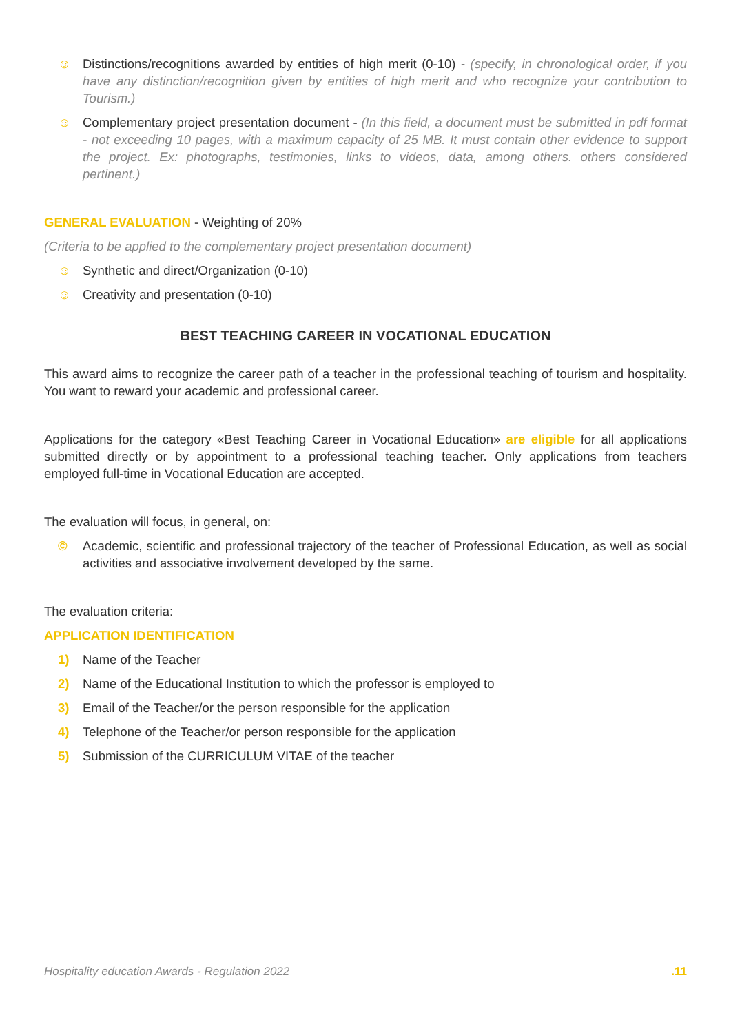☺ Distinctions/recognitions awarded by entities of high merit (0-10) - (specify, in chronological order, if you have any distinction/recognition given by entities of high merit and who recognize your contribution to Tourism.)
☺ Complementary project presentation document - (In this field, a document must be submitted in pdf format - not exceeding 10 pages, with a maximum capacity of 25 MB. It must contain other evidence to support the project. Ex: photographs, testimonies, links to videos, data, among others. others considered pertinent.)
GENERAL EVALUATION - Weighting of 20%
(Criteria to be applied to the complementary project presentation document)
☺ Synthetic and direct/Organization (0-10)
☺ Creativity and presentation (0-10)
BEST TEACHING CAREER IN VOCATIONAL EDUCATION
This award aims to recognize the career path of a teacher in the professional teaching of tourism and hospitality. You want to reward your academic and professional career.
Applications for the category «Best Teaching Career in Vocational Education» are eligible for all applications submitted directly or by appointment to a professional teaching teacher. Only applications from teachers employed full-time in Vocational Education are accepted.
The evaluation will focus, in general, on:
© Academic, scientific and professional trajectory of the teacher of Professional Education, as well as social activities and associative involvement developed by the same.
The evaluation criteria:
APPLICATION IDENTIFICATION
1) Name of the Teacher
2) Name of the Educational Institution to which the professor is employed to
3) Email of the Teacher/or the person responsible for the application
4) Telephone of the Teacher/or person responsible for the application
5) Submission of the CURRICULUM VITAE of the teacher
Hospitality education Awards - Regulation 2022 .11